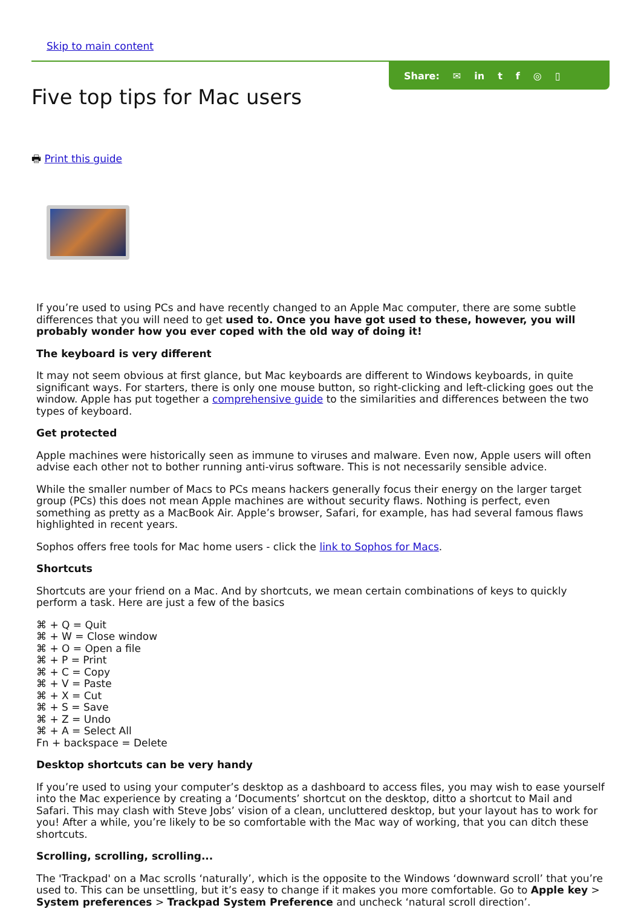Skip to main content
Five top tips for Mac users
Share: ✉ in tf ◎ ▯
🖶 Print this guide
If you’re used to using PCs and have recently changed to an Apple Mac computer, there are some subtle differences that you will need to get used to. Once you have got used to these, however, you will probably wonder how you ever coped with the old way of doing it!
The keyboard is very different
It may not seem obvious at first glance, but Mac keyboards are different to Windows keyboards, in quite significant ways. For starters, there is only one mouse button, so right-clicking and left-clicking goes out the window. Apple has put together a comprehensive guide to the similarities and differences between the two types of keyboard.
Get protected
Apple machines were historically seen as immune to viruses and malware. Even now, Apple users will often advise each other not to bother running anti-virus software. This is not necessarily sensible advice.
While the smaller number of Macs to PCs means hackers generally focus their energy on the larger target group (PCs) this does not mean Apple machines are without security flaws. Nothing is perfect, even something as pretty as a MacBook Air. Apple’s browser, Safari, for example, has had several famous flaws highlighted in recent years.
Sophos offers free tools for Mac home users - click the link to Sophos for Macs.
Shortcuts
Shortcuts are your friend on a Mac. And by shortcuts, we mean certain combinations of keys to quickly perform a task. Here are just a few of the basics
⌘ + Q = Quit
⌘ + W = Close window
⌘ + O = Open a file
⌘ + P = Print
⌘ + C = Copy
⌘ + V = Paste
⌘ + X = Cut
⌘ + S = Save
⌘ + Z = Undo
⌘ + A = Select All
Fn + backspace = Delete
Desktop shortcuts can be very handy
If you’re used to using your computer’s desktop as a dashboard to access files, you may wish to ease yourself into the Mac experience by creating a ‘Documents’ shortcut on the desktop, ditto a shortcut to Mail and Safari. This may clash with Steve Jobs’ vision of a clean, uncluttered desktop, but your layout has to work for you! After a while, you’re likely to be so comfortable with the Mac way of working, that you can ditch these shortcuts.
Scrolling, scrolling, scrolling...
The 'Trackpad' on a Mac scrolls ‘naturally’, which is the opposite to the Windows ‘downward scroll’ that you’re used to. This can be unsettling, but it’s easy to change if it makes you more comfortable. Go to Apple key > System preferences > Trackpad System Preference and uncheck ‘natural scroll direction’.